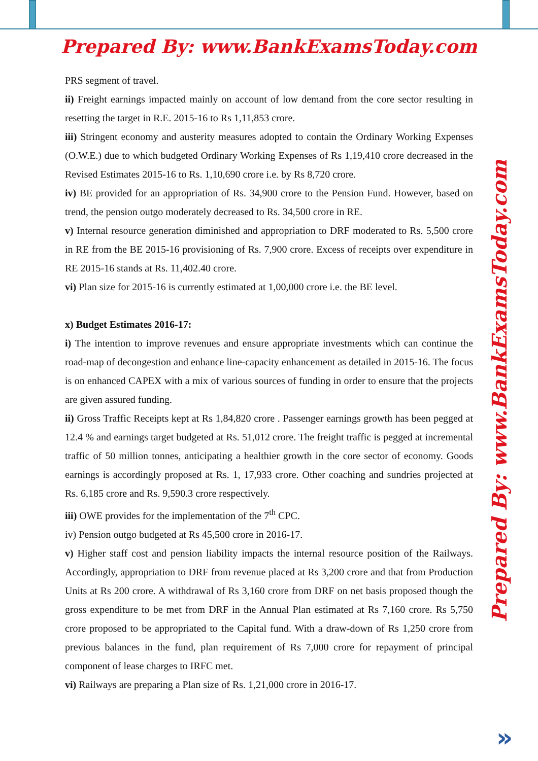Prepared By: www.BankExamsToday.com
PRS segment of travel.
ii) Freight earnings impacted mainly on account of low demand from the core sector resulting in resetting the target in R.E. 2015-16 to Rs 1,11,853 crore.
iii) Stringent economy and austerity measures adopted to contain the Ordinary Working Expenses (O.W.E.) due to which budgeted Ordinary Working Expenses of Rs 1,19,410 crore decreased in the Revised Estimates 2015-16 to Rs. 1,10,690 crore i.e. by Rs 8,720 crore.
iv) BE provided for an appropriation of Rs. 34,900 crore to the Pension Fund. However, based on trend, the pension outgo moderately decreased to Rs. 34,500 crore in RE.
v) Internal resource generation diminished and appropriation to DRF moderated to Rs. 5,500 crore in RE from the BE 2015-16 provisioning of Rs. 7,900 crore. Excess of receipts over expenditure in RE 2015-16 stands at Rs. 11,402.40 crore.
vi) Plan size for 2015-16 is currently estimated at 1,00,000 crore i.e. the BE level.
x) Budget Estimates 2016-17:
i) The intention to improve revenues and ensure appropriate investments which can continue the road-map of decongestion and enhance line-capacity enhancement as detailed in 2015-16. The focus is on enhanced CAPEX with a mix of various sources of funding in order to ensure that the projects are given assured funding.
ii) Gross Traffic Receipts kept at Rs 1,84,820 crore . Passenger earnings growth has been pegged at 12.4 % and earnings target budgeted at Rs. 51,012 crore. The freight traffic is pegged at incremental traffic of 50 million tonnes, anticipating a healthier growth in the core sector of economy. Goods earnings is accordingly proposed at Rs. 1, 17,933 crore. Other coaching and sundries projected at Rs. 6,185 crore and Rs. 9,590.3 crore respectively.
iii) OWE provides for the implementation of the 7<sup>th</sup> CPC.
iv) Pension outgo budgeted at Rs 45,500 crore in 2016-17.
v) Higher staff cost and pension liability impacts the internal resource position of the Railways. Accordingly, appropriation to DRF from revenue placed at Rs 3,200 crore and that from Production Units at Rs 200 crore. A withdrawal of Rs 3,160 crore from DRF on net basis proposed though the gross expenditure to be met from DRF in the Annual Plan estimated at Rs 7,160 crore. Rs 5,750 crore proposed to be appropriated to the Capital fund. With a draw-down of Rs 1,250 crore from previous balances in the fund, plan requirement of Rs 7,000 crore for repayment of principal component of lease charges to IRFC met.
vi) Railways are preparing a Plan size of Rs. 1,21,000 crore in 2016-17.
Prepared By: www.BankExamsToday.com
»